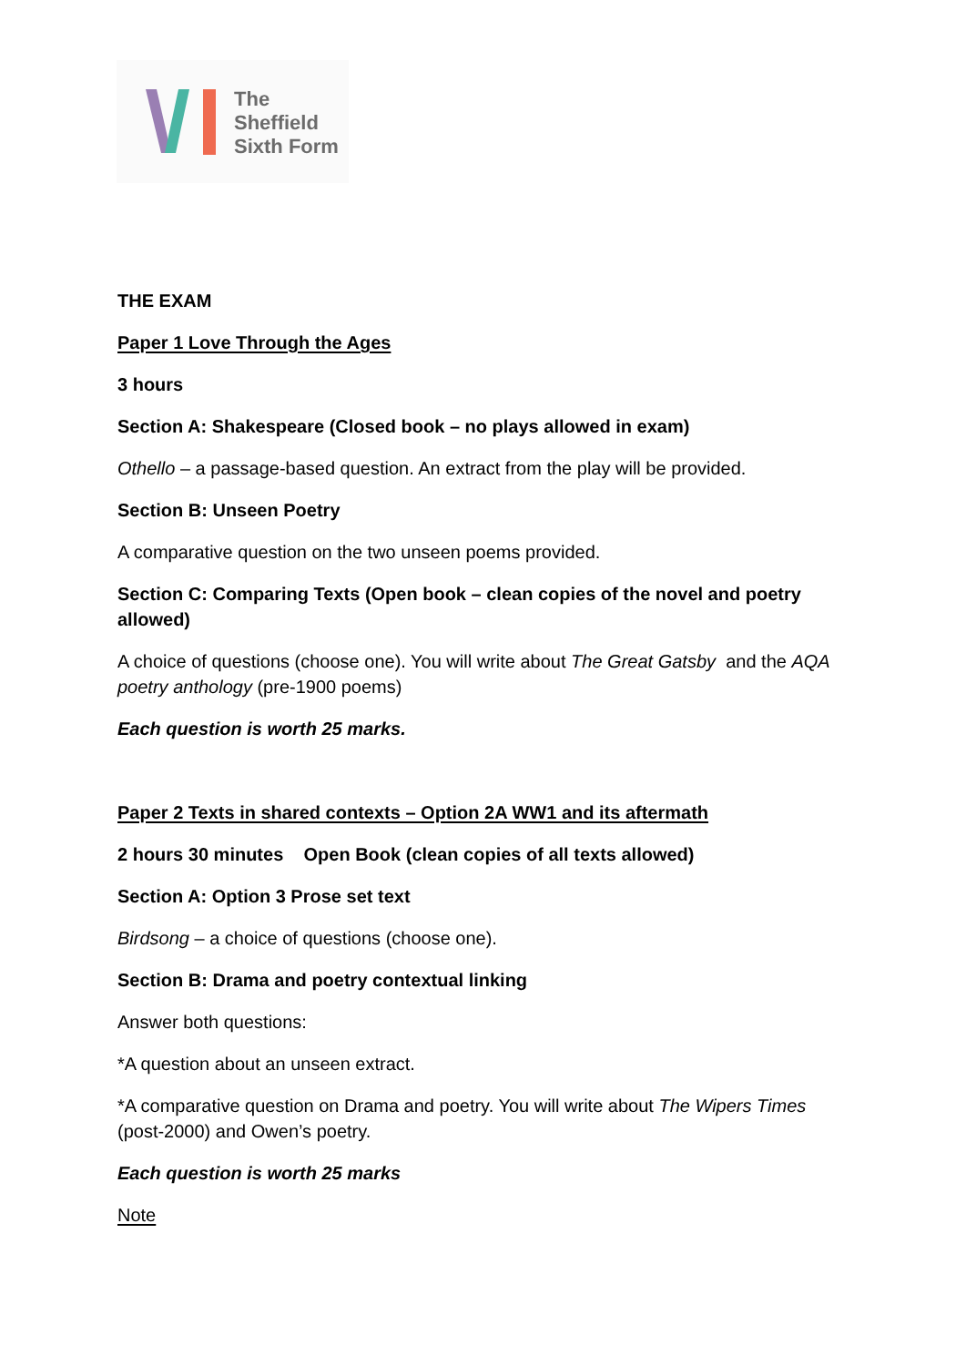The
Sheffield
Sixth Form
THE EXAM
Paper 1 Love Through the Ages
3 hours
Section A: Shakespeare (Closed book – no plays allowed in exam)
Othello – a passage-based question. An extract from the play will be provided.
Section B: Unseen Poetry
A comparative question on the two unseen poems provided.
Section C: Comparing Texts (Open book – clean copies of the novel and poetry allowed)
A choice of questions (choose one). You will write about The Great Gatsby and the AQA poetry anthology (pre-1900 poems)
Each question is worth 25 marks.
Paper 2 Texts in shared contexts – Option 2A WW1 and its aftermath
2 hours 30 minutes Open Book (clean copies of all texts allowed)
Section A: Option 3 Prose set text
Birdsong – a choice of questions (choose one).
Section B: Drama and poetry contextual linking
Answer both questions:
*A question about an unseen extract.
*A comparative question on Drama and poetry. You will write about The Wipers Times (post-2000) and Owen’s poetry.
Each question is worth 25 marks
Note